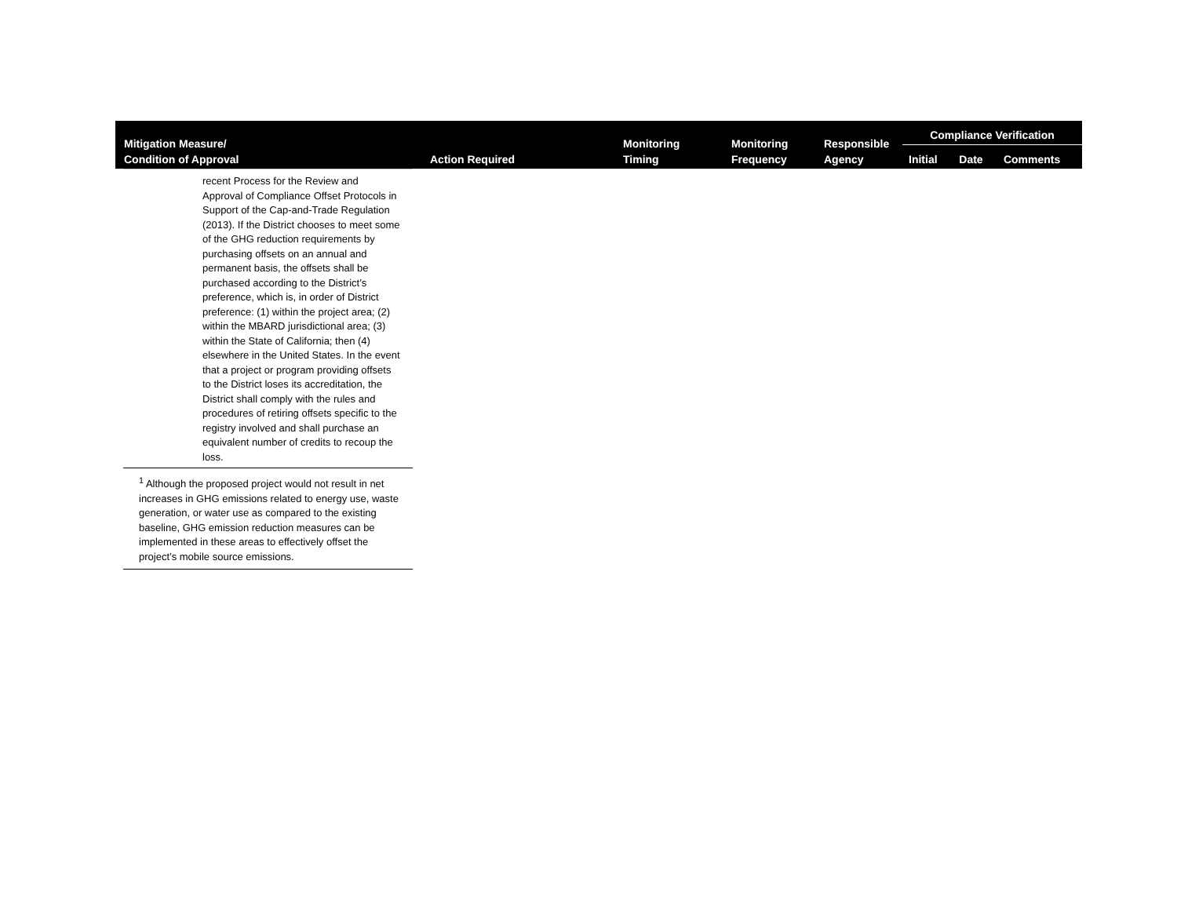| Mitigation Measure/ Condition of Approval | Action Required | Monitoring Timing | Monitoring Frequency | Responsible Agency | Compliance Verification | | |
| --- | --- | --- | --- | --- | --- | --- | --- |
| | | | | | Initial | Date | Comments |
| recent Process for the Review and Approval of Compliance Offset Protocols in Support of the Cap-and-Trade Regulation (2013). If the District chooses to meet some of the GHG reduction requirements by purchasing offsets on an annual and permanent basis, the offsets shall be purchased according to the District’s preference, which is, in order of District preference: (1) within the project area; (2) within the MBARD jurisdictional area; (3) within the State of California; then (4) elsewhere in the United States. In the event that a project or program providing offsets to the District loses its accreditation, the District shall comply with the rules and procedures of retiring offsets specific to the registry involved and shall purchase an equivalent number of credits to recoup the loss. <sup>1</sup> Although the proposed project would not result in net increases in GHG emissions related to energy use, waste generation, or water use as compared to the existing baseline, GHG emission reduction measures can be implemented in these areas to effectively offset the project’s mobile source emissions. | | | | | | | |